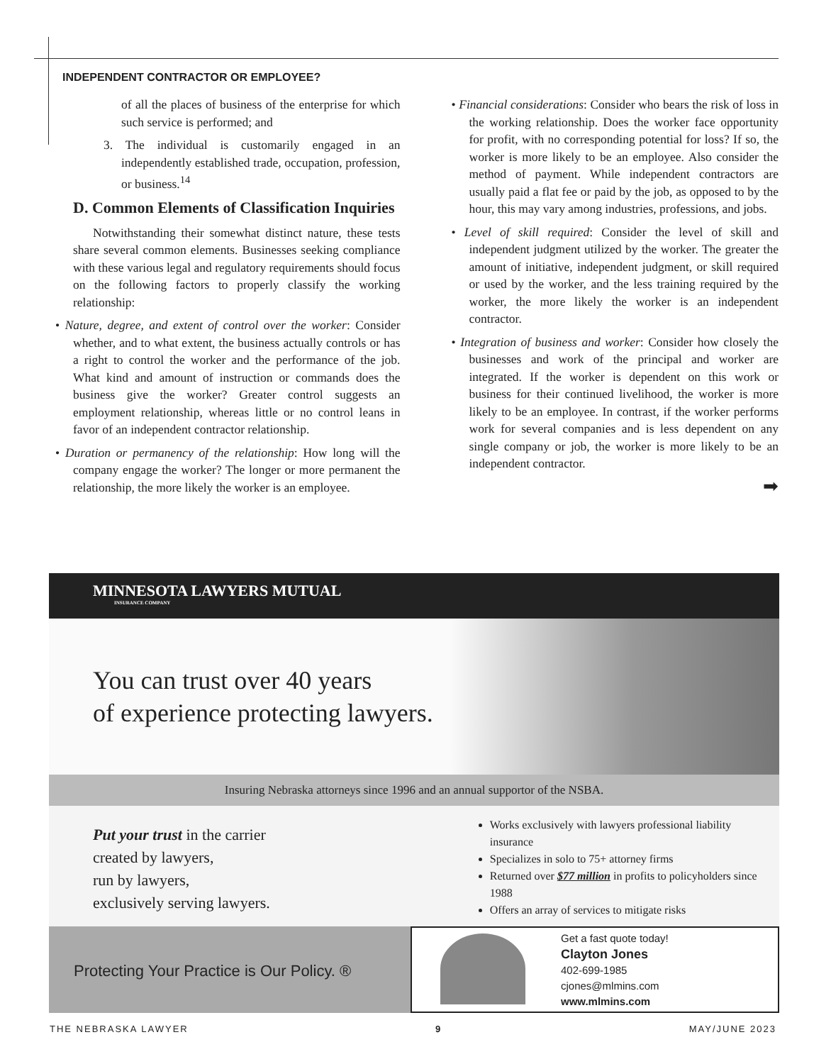INDEPENDENT CONTRACTOR OR EMPLOYEE?
of all the places of business of the enterprise for which such service is performed; and
3. The individual is customarily engaged in an independently established trade, occupation, profession, or business.<sup>14</sup>
D. Common Elements of Classification Inquiries
Notwithstanding their somewhat distinct nature, these tests share several common elements. Businesses seeking compliance with these various legal and regulatory requirements should focus on the following factors to properly classify the working relationship:
• Nature, degree, and extent of control over the worker: Consider whether, and to what extent, the business actually controls or has a right to control the worker and the performance of the job. What kind and amount of instruction or commands does the business give the worker? Greater control suggests an employment relationship, whereas little or no control leans in favor of an independent contractor relationship.
• Duration or permanency of the relationship: How long will the company engage the worker? The longer or more permanent the relationship, the more likely the worker is an employee.
• Financial considerations: Consider who bears the risk of loss in the working relationship. Does the worker face opportunity for profit, with no corresponding potential for loss? If so, the worker is more likely to be an employee. Also consider the method of payment. While independent contractors are usually paid a flat fee or paid by the job, as opposed to by the hour, this may vary among industries, professions, and jobs.
• Level of skill required: Consider the level of skill and independent judgment utilized by the worker. The greater the amount of initiative, independent judgment, or skill required or used by the worker, and the less training required by the worker, the more likely the worker is an independent contractor.
• Integration of business and worker: Consider how closely the businesses and work of the principal and worker are integrated. If the worker is dependent on this work or business for their continued livelihood, the worker is more likely to be an employee. In contrast, if the worker performs work for several companies and is less dependent on any single company or job, the worker is more likely to be an independent contractor.
➡
MINNESOTA LAWYERS MUTUAL
INSURANCE COMPANY
You can trust over 40 years
of experience protecting lawyers.
Insuring Nebraska attorneys since 1996 and an annual supportor of the NSBA.
Put your trust in the carrier
created by lawyers,
run by lawyers,
exclusively serving lawyers.
Works exclusively with lawyers professional liability insurance
Specializes in solo to 75+ attorney firms
Returned over $77 million in profits to policyholders since 1988
Offers an array of services to mitigate risks
Protecting Your Practice is Our Policy. ®
Get a fast quote today!
Clayton Jones
402-699-1985
cjones@mlmins.com
www.mlmins.com
THE NEBRASKA LAWYER 9 MAY/JUNE 2023